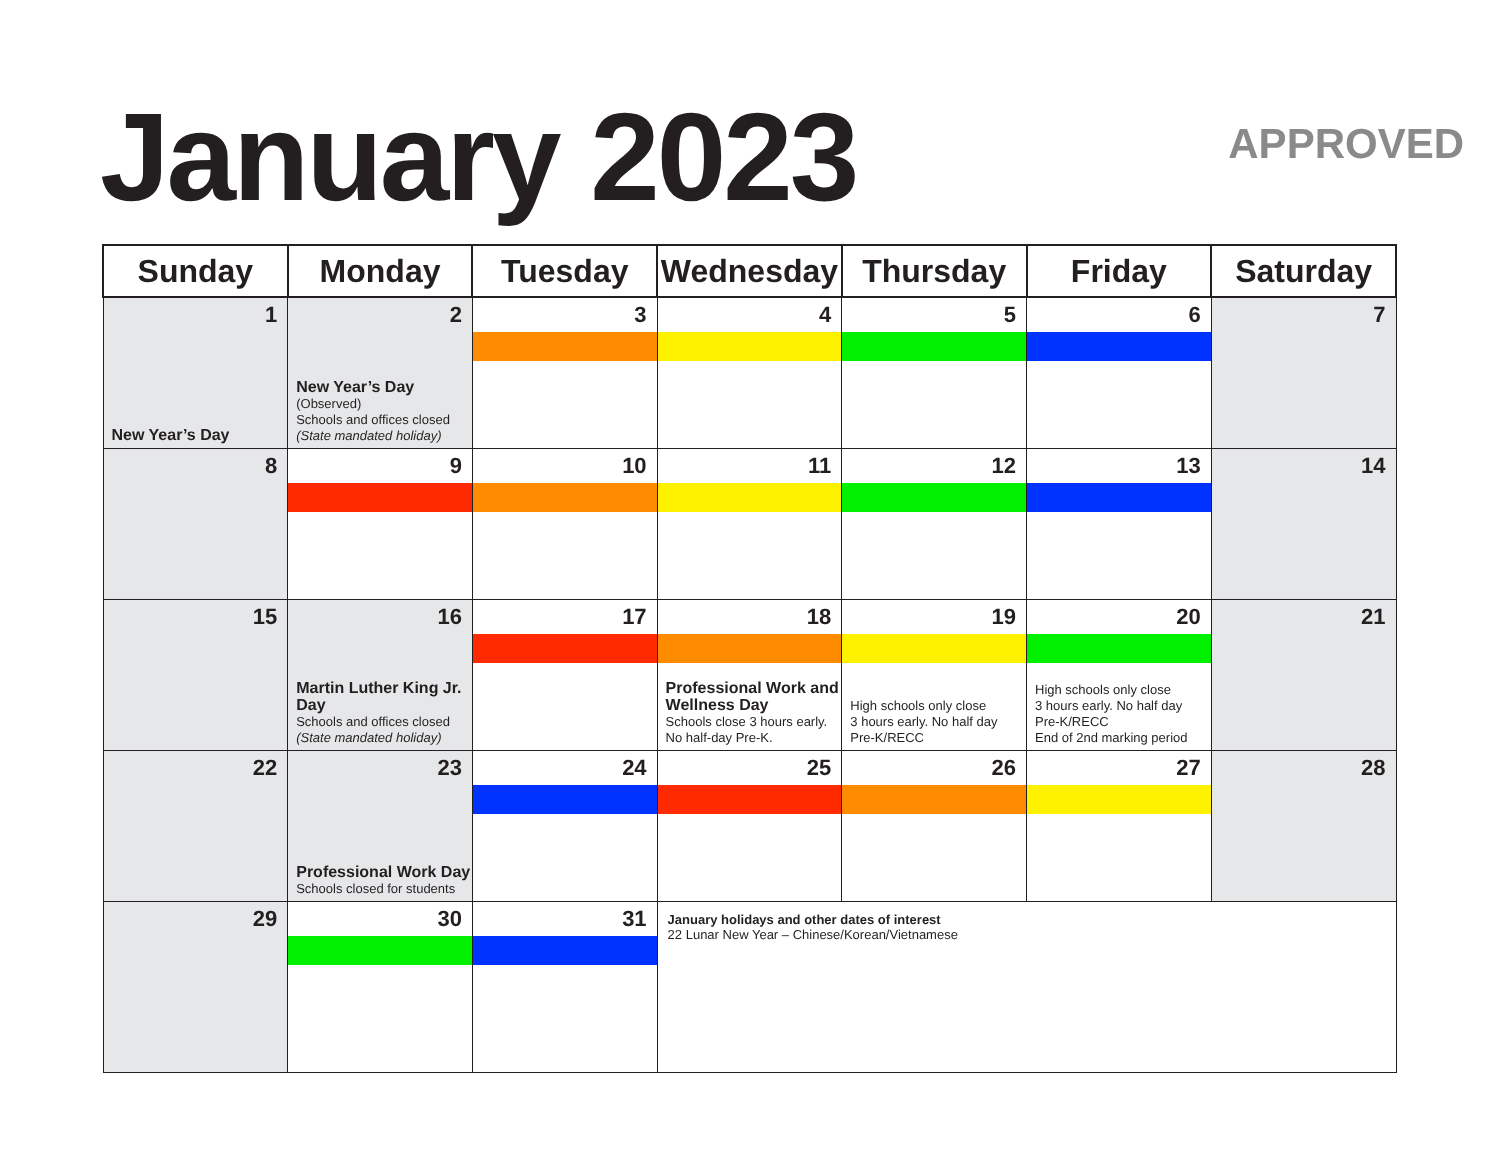January 2023 APPROVED
| Sunday | Monday | Tuesday | Wednesday | Thursday | Friday | Saturday |
| --- | --- | --- | --- | --- | --- | --- |
| 1 New Year’s Day | 2 New Year’s Day (Observed) Schools and offices closed (State mandated holiday) | 3 | 4 | 5 | 6 | 7 |
| 8 | 9 | 10 | 11 | 12 | 13 | 14 |
| 15 | 16 Martin Luther King Jr. Day Schools and offices closed (State mandated holiday) | 17 | 18 Professional Work and Wellness Day Schools close 3 hours early. No half-day Pre-K. | 19 High schools only close 3 hours early. No half day Pre-K/RECC | 20 High schools only close 3 hours early. No half day Pre-K/RECC End of 2nd marking period | 21 |
| 22 | 23 Professional Work Day Schools closed for students | 24 | 25 | 26 | 27 | 28 |
| 29 | 30 | 31 | January holidays and other dates of interest 22 Lunar New Year – Chinese/Korean/Vietnamese | | | |